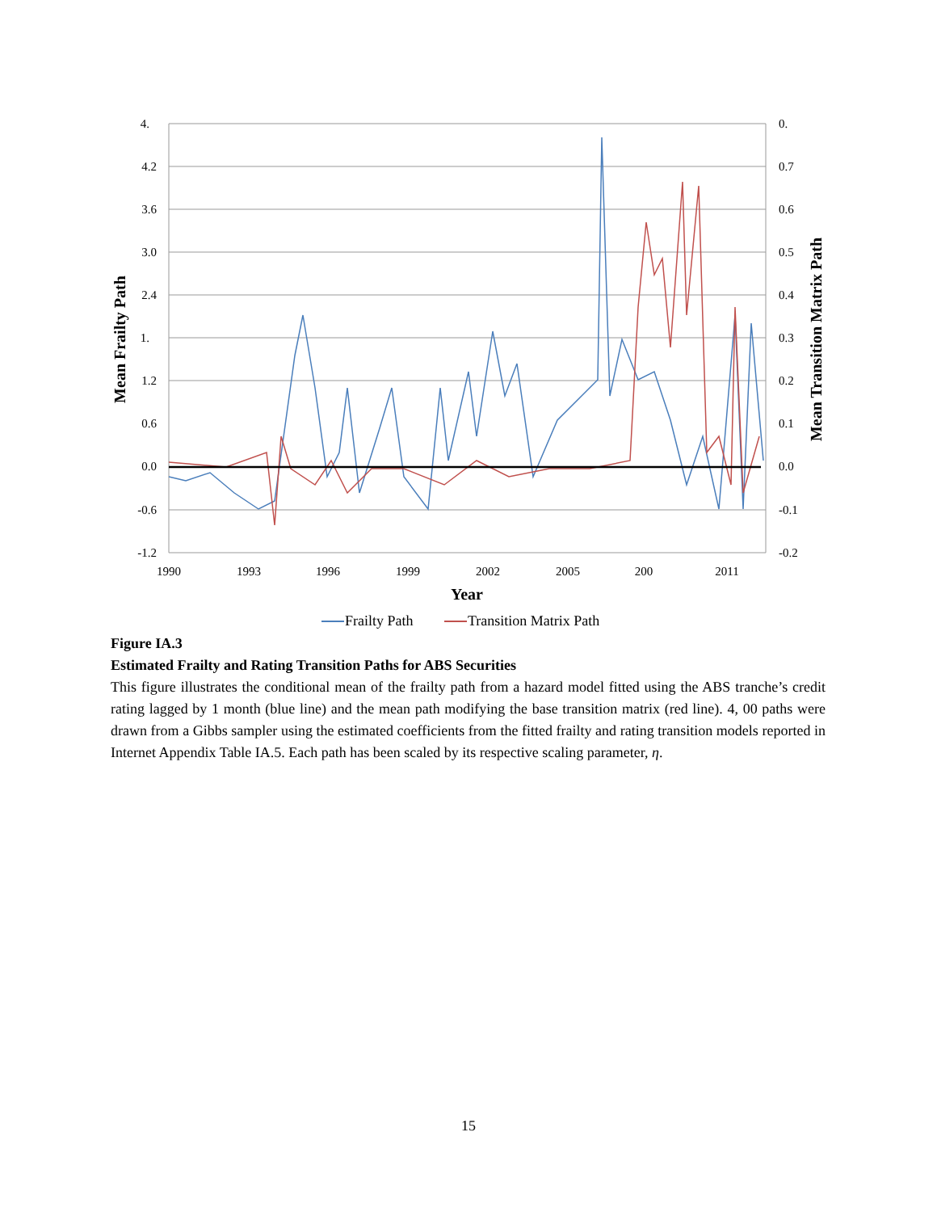4.
4.2
3.6
3.0
2.4
1.
1.2
0.6
0.0
-0.6
-1.2
0.
0.7
0.6
0.5
0.4
0.3
0.2
0.1
0.0
-0.1
-0.2
1990
1993
1996
1999
2002
2005
200
2011
Mean Frailty Path
Mean Transition Matrix Path
Year
Frailty Path
Transition Matrix Path
Figure IA.3
Estimated Frailty and Rating Transition Paths for ABS Securities
This figure illustrates the conditional mean of the frailty path from a hazard model fitted using the ABS tranche’s credit rating lagged by 1 month (blue line) and the mean path modifying the base transition matrix (red line). 4, 00 paths were drawn from a Gibbs sampler using the estimated coefficients from the fitted frailty and rating transition models reported in Internet Appendix Table IA.5. Each path has been scaled by its respective scaling parameter, η.
15